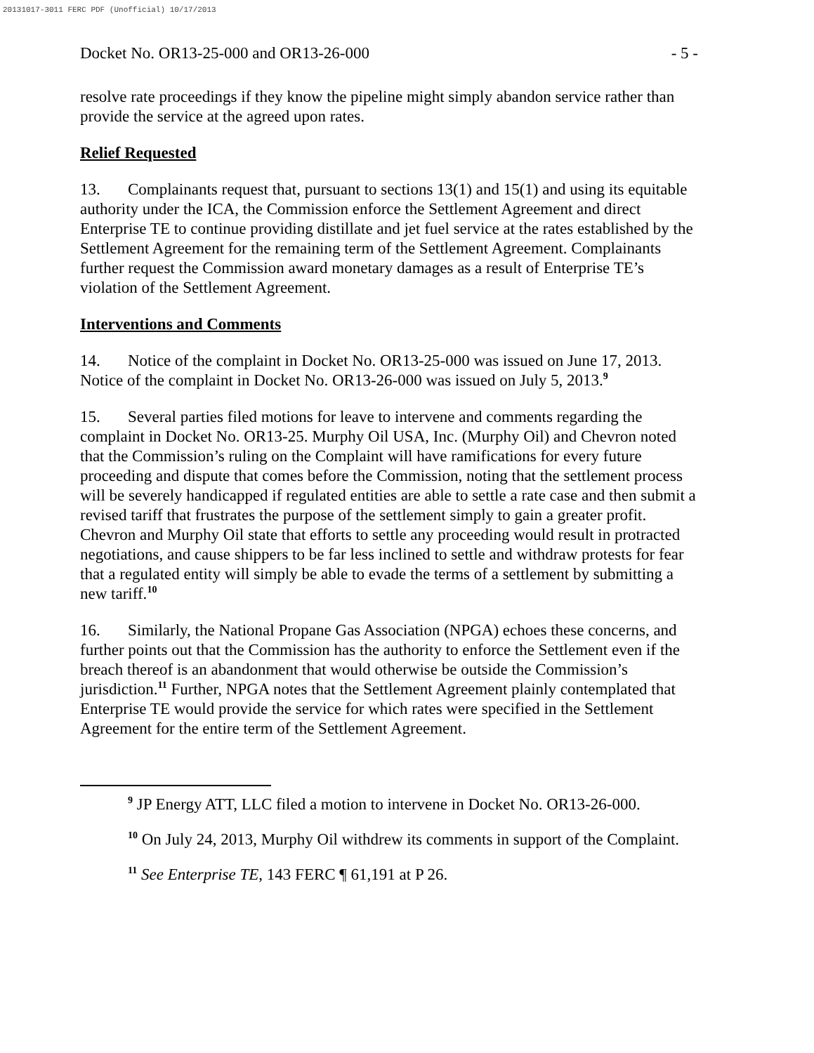20131017-3011 FERC PDF (Unofficial) 10/17/2013
Docket No. OR13-25-000 and OR13-26-000 - 5 -
resolve rate proceedings if they know the pipeline might simply abandon service rather than provide the service at the agreed upon rates.
Relief Requested
13. Complainants request that, pursuant to sections 13(1) and 15(1) and using its equitable authority under the ICA, the Commission enforce the Settlement Agreement and direct Enterprise TE to continue providing distillate and jet fuel service at the rates established by the Settlement Agreement for the remaining term of the Settlement Agreement. Complainants further request the Commission award monetary damages as a result of Enterprise TE’s violation of the Settlement Agreement.
Interventions and Comments
14. Notice of the complaint in Docket No. OR13-25-000 was issued on June 17, 2013. Notice of the complaint in Docket No. OR13-26-000 was issued on July 5, 2013.<sup>9</sup>
15. Several parties filed motions for leave to intervene and comments regarding the complaint in Docket No. OR13-25. Murphy Oil USA, Inc. (Murphy Oil) and Chevron noted that the Commission’s ruling on the Complaint will have ramifications for every future proceeding and dispute that comes before the Commission, noting that the settlement process will be severely handicapped if regulated entities are able to settle a rate case and then submit a revised tariff that frustrates the purpose of the settlement simply to gain a greater profit. Chevron and Murphy Oil state that efforts to settle any proceeding would result in protracted negotiations, and cause shippers to be far less inclined to settle and withdraw protests for fear that a regulated entity will simply be able to evade the terms of a settlement by submitting a new tariff.<sup>10</sup>
16. Similarly, the National Propane Gas Association (NPGA) echoes these concerns, and further points out that the Commission has the authority to enforce the Settlement even if the breach thereof is an abandonment that would otherwise be outside the Commission’s jurisdiction.<sup>11</sup> Further, NPGA notes that the Settlement Agreement plainly contemplated that Enterprise TE would provide the service for which rates were specified in the Settlement Agreement for the entire term of the Settlement Agreement.
<sup>9</sup> JP Energy ATT, LLC filed a motion to intervene in Docket No. OR13-26-000.
<sup>10</sup> On July 24, 2013, Murphy Oil withdrew its comments in support of the Complaint.
<sup>11</sup> See Enterprise TE, 143 FERC ¶ 61,191 at P 26.